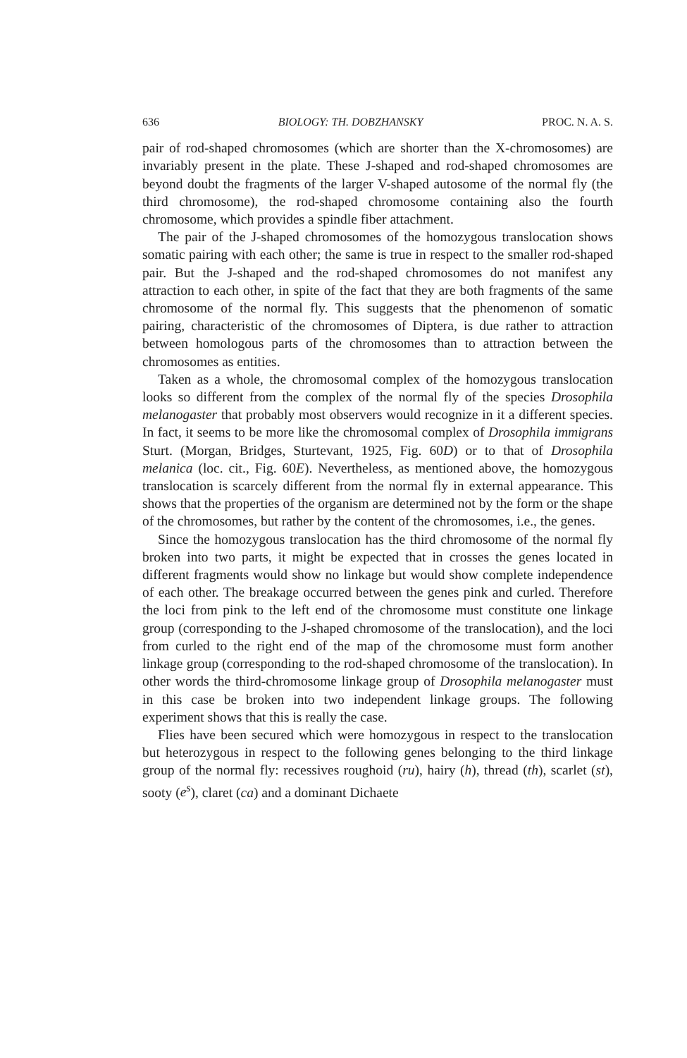636 BIOLOGY: TH. DOBZHANSKY PROC. N. A. S.
pair of rod-shaped chromosomes (which are shorter than the X-chromosomes) are invariably present in the plate. These J-shaped and rod-shaped chromosomes are beyond doubt the fragments of the larger V-shaped autosome of the normal fly (the third chromosome), the rod-shaped chromosome containing also the fourth chromosome, which provides a spindle fiber attachment.
The pair of the J-shaped chromosomes of the homozygous translocation shows somatic pairing with each other; the same is true in respect to the smaller rod-shaped pair. But the J-shaped and the rod-shaped chromosomes do not manifest any attraction to each other, in spite of the fact that they are both fragments of the same chromosome of the normal fly. This suggests that the phenomenon of somatic pairing, characteristic of the chromosomes of Diptera, is due rather to attraction between homologous parts of the chromosomes than to attraction between the chromosomes as entities.
Taken as a whole, the chromosomal complex of the homozygous translocation looks so different from the complex of the normal fly of the species Drosophila melanogaster that probably most observers would recognize in it a different species. In fact, it seems to be more like the chromosomal complex of Drosophila immigrans Sturt. (Morgan, Bridges, Sturtevant, 1925, Fig. 60D) or to that of Drosophila melanica (loc. cit., Fig. 60E). Nevertheless, as mentioned above, the homozygous translocation is scarcely different from the normal fly in external appearance. This shows that the properties of the organism are determined not by the form or the shape of the chromosomes, but rather by the content of the chromosomes, i.e., the genes.
Since the homozygous translocation has the third chromosome of the normal fly broken into two parts, it might be expected that in crosses the genes located in different fragments would show no linkage but would show complete independence of each other. The breakage occurred between the genes pink and curled. Therefore the loci from pink to the left end of the chromosome must constitute one linkage group (corresponding to the J-shaped chromosome of the translocation), and the loci from curled to the right end of the map of the chromosome must form another linkage group (corresponding to the rod-shaped chromosome of the translocation). In other words the third-chromosome linkage group of Drosophila melanogaster must in this case be broken into two independent linkage groups. The following experiment shows that this is really the case.
Flies have been secured which were homozygous in respect to the translocation but heterozygous in respect to the following genes belonging to the third linkage group of the normal fly: recessives roughoid (ru), hairy (h), thread (th), scarlet (st), sooty (e<sup>s</sup>), claret (ca) and a dominant Dichaete